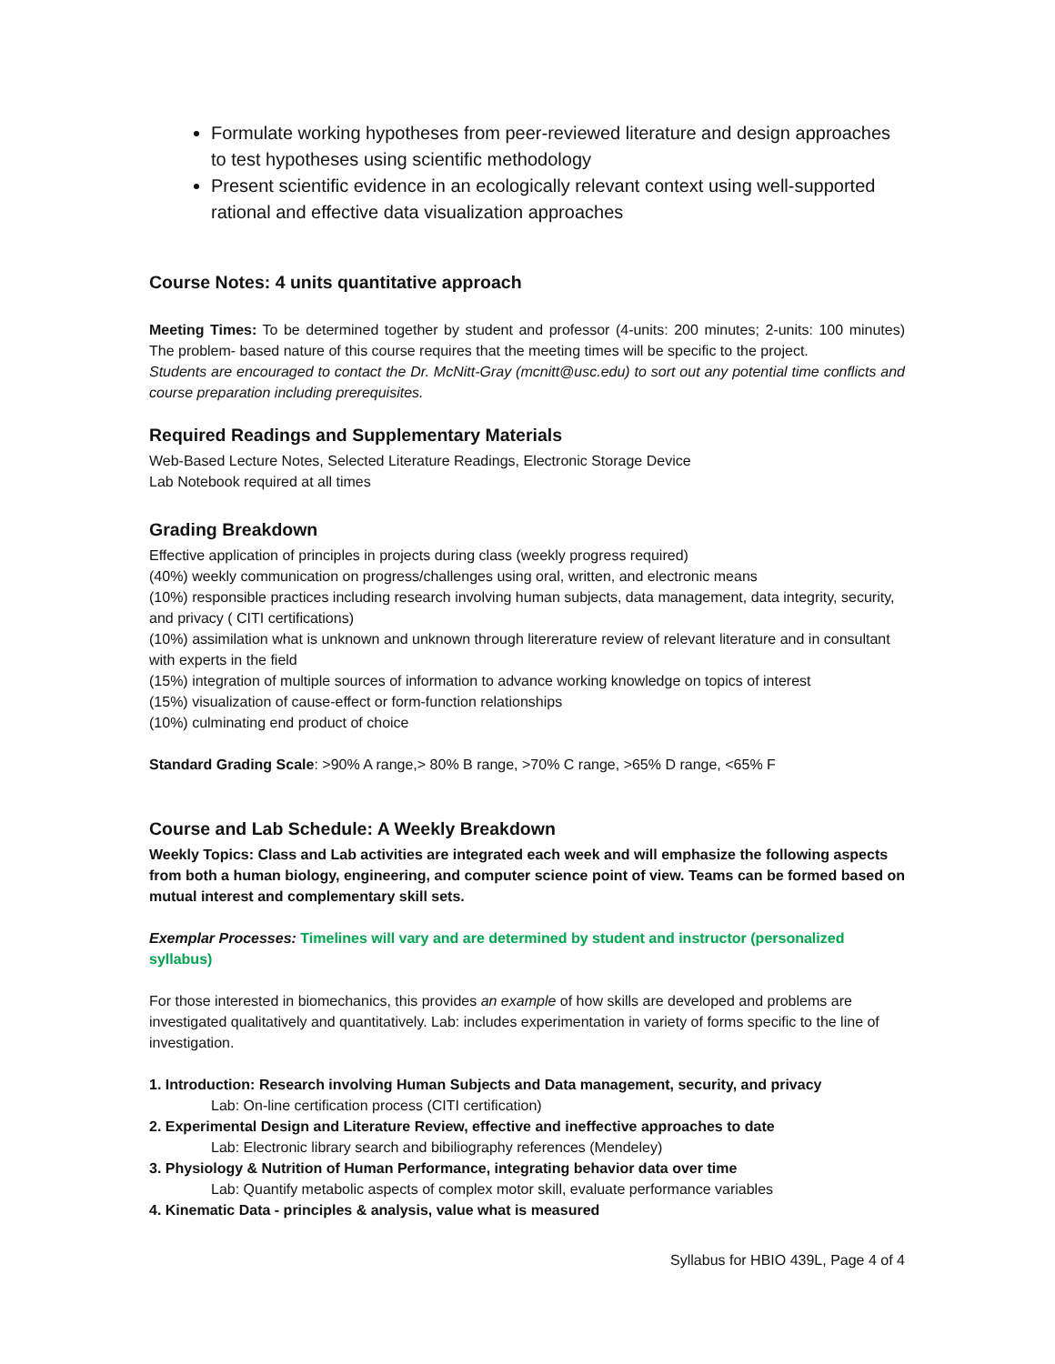Formulate working hypotheses from peer-reviewed literature and design approaches to test hypotheses using scientific methodology
Present scientific evidence in an ecologically relevant context using well-supported rational and effective data visualization approaches
Course Notes: 4 units quantitative approach
Meeting Times: To be determined together by student and professor (4-units: 200 minutes; 2-units: 100 minutes) The problem- based nature of this course requires that the meeting times will be specific to the project.
Students are encouraged to contact the Dr. McNitt-Gray (mcnitt@usc.edu) to sort out any potential time conflicts and course preparation including prerequisites.
Required Readings and Supplementary Materials
Web-Based Lecture Notes, Selected Literature Readings, Electronic Storage Device
Lab Notebook required at all times
Grading Breakdown
Effective application of principles in projects during class (weekly progress required)
(40%) weekly communication on progress/challenges using oral, written, and electronic means
(10%) responsible practices including research involving human subjects, data management, data integrity, security, and privacy ( CITI certifications)
(10%) assimilation what is unknown and unknown through litereraturе review of relevant literature and in consultant with experts in the field
(15%) integration of multiple sources of information to advance working knowledge on topics of interest
(15%) visualization of cause-effect or form-function relationships
(10%) culminating end product of choice
Standard Grading Scale: >90% A range,> 80% B range, >70% C range, >65% D range, <65% F
Course and Lab Schedule: A Weekly Breakdown
Weekly Topics: Class and Lab activities are integrated each week and will emphasize the following aspects from both a human biology, engineering, and computer science point of view. Teams can be formed based on mutual interest and complementary skill sets.
Exemplar Processes: Timelines will vary and are determined by student and instructor (personalized syllabus)
For those interested in biomechanics, this provides an example of how skills are developed and problems are investigated qualitatively and quantitatively. Lab: includes experimentation in variety of forms specific to the line of investigation.
1. Introduction: Research involving Human Subjects and Data management, security, and privacy
Lab: On-line certification process (CITI certification)
2. Experimental Design and Literature Review, effective and ineffective approaches to date
Lab: Electronic library search and bibiliography references (Mendeley)
3. Physiology & Nutrition of Human Performance, integrating behavior data over time
Lab: Quantify metabolic aspects of complex motor skill, evaluate performance variables
4. Kinematic Data - principles & analysis, value what is measured
Syllabus for HBIO 439L, Page 4 of 4